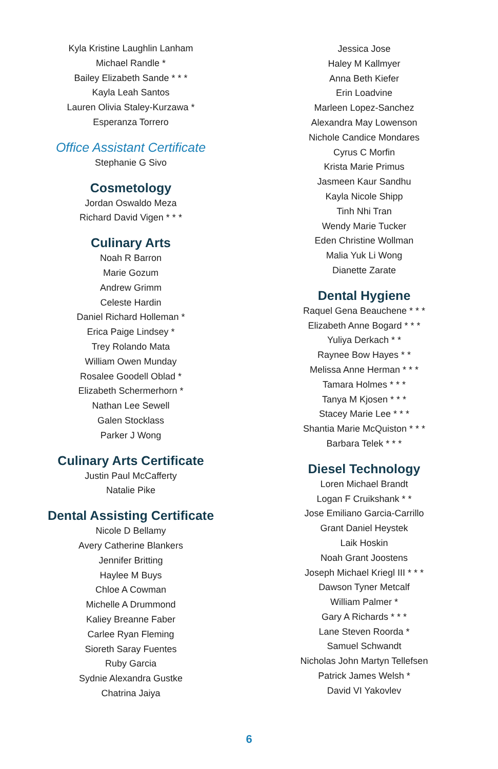Kyla Kristine Laughlin Lanham
Michael Randle *
Bailey Elizabeth Sande * * *
Kayla Leah Santos
Lauren Olivia Staley-Kurzawa *
Esperanza Torrero
Office Assistant Certificate
Stephanie G Sivo
Cosmetology
Jordan Oswaldo Meza
Richard David Vigen * * *
Culinary Arts
Noah R Barron
Marie Gozum
Andrew Grimm
Celeste Hardin
Daniel Richard Holleman *
Erica Paige Lindsey *
Trey Rolando Mata
William Owen Munday
Rosalee Goodell Oblad *
Elizabeth Schermerhorn *
Nathan Lee Sewell
Galen Stocklass
Parker J Wong
Culinary Arts Certificate
Justin Paul McCafferty
Natalie Pike
Dental Assisting Certificate
Nicole D Bellamy
Avery Catherine Blankers
Jennifer Britting
Haylee M Buys
Chloe A Cowman
Michelle A Drummond
Kaliey Breanne Faber
Carlee Ryan Fleming
Sioreth Saray Fuentes
Ruby Garcia
Sydnie Alexandra Gustke
Chatrina Jaiya
Jessica Jose
Haley M Kallmyer
Anna Beth Kiefer
Erin Loadvine
Marleen Lopez-Sanchez
Alexandra May Lowenson
Nichole Candice Mondares
Cyrus C Morfin
Krista Marie Primus
Jasmeen Kaur Sandhu
Kayla Nicole Shipp
Tinh Nhi Tran
Wendy Marie Tucker
Eden Christine Wollman
Malia Yuk Li Wong
Dianette Zarate
Dental Hygiene
Raquel Gena Beauchene * * *
Elizabeth Anne Bogard * * *
Yuliya Derkach * *
Raynee Bow Hayes * *
Melissa Anne Herman * * *
Tamara Holmes * * *
Tanya M Kjosen * * *
Stacey Marie Lee * * *
Shantia Marie McQuiston * * *
Barbara Telek * * *
Diesel Technology
Loren Michael Brandt
Logan F Cruikshank * *
Jose Emiliano Garcia-Carrillo
Grant Daniel Heystek
Laik Hoskin
Noah Grant Joostens
Joseph Michael Kriegl III * * *
Dawson Tyner Metcalf
William Palmer *
Gary A Richards * * *
Lane Steven Roorda *
Samuel Schwandt
Nicholas John Martyn Tellefsen
Patrick James Welsh *
David VI Yakovlev
6